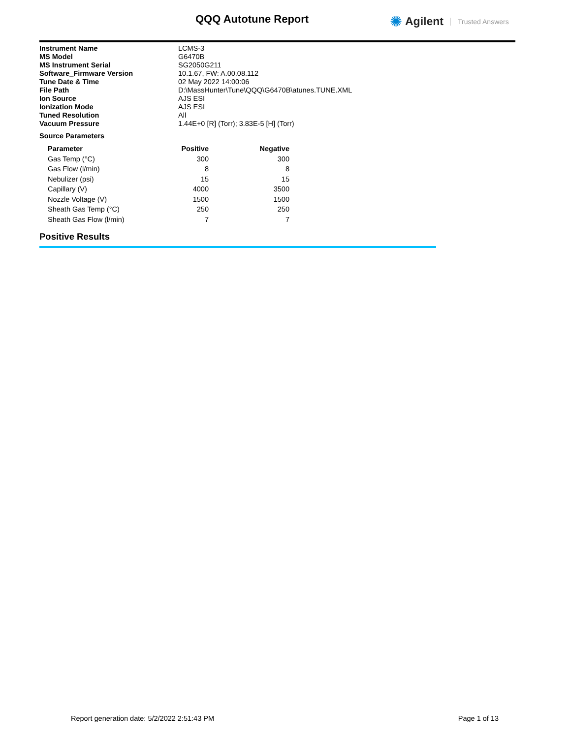QQQ Autotune Report ✺ Agilent Trusted Answers
| Instrument Name | LCMS-3 |
| MS Model | G6470B |
| MS Instrument Serial | SG2050G211 |
| Software_Firmware Version | 10.1.67, FW: A.00.08.112 |
| Tune Date & Time | 02 May 2022 14:00:06 |
| File Path | D:\MassHunter\Tune\QQQ\G6470B\atunes.TUNE.XML |
| Ion Source | AJS ESI |
| Ionization Mode | AJS ESI |
| Tuned Resolution | All |
| Vacuum Pressure | 1.44E+0 [R] (Torr); 3.83E-5 [H] (Torr) |
Source Parameters
| Parameter | Positive | Negative |
| --- | --- | --- |
| Gas Temp (°C) | 300 | 300 |
| Gas Flow (l/min) | 8 | 8 |
| Nebulizer (psi) | 15 | 15 |
| Capillary (V) | 4000 | 3500 |
| Nozzle Voltage (V) | 1500 | 1500 |
| Sheath Gas Temp (°C) | 250 | 250 |
| Sheath Gas Flow (l/min) | 7 | 7 |
Positive Results
Report generation date: 5/2/2022 2:51:43 PM Page 1 of 13